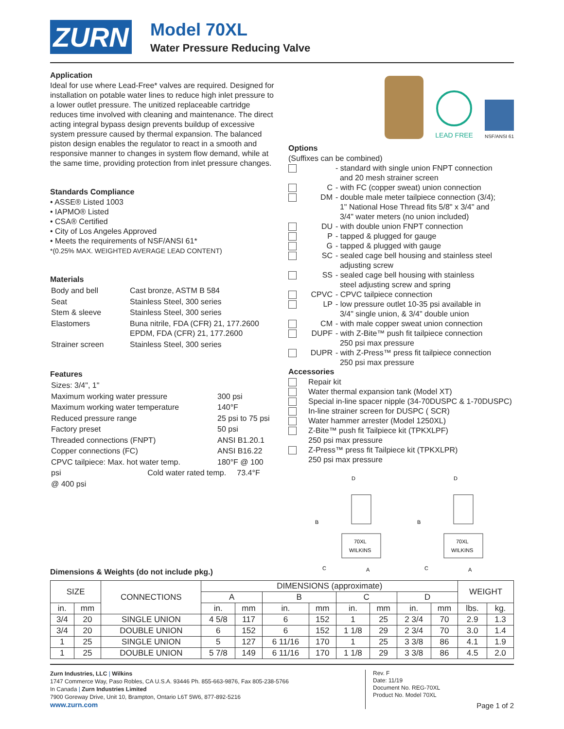ZURN
Model 70XL
Water Pressure Reducing Valve
Application
Ideal for use where Lead-Free* valves are required. Designed for installation on potable water lines to reduce high inlet pressure to a lower outlet pressure. The unitized replaceable cartridge reduces time involved with cleaning and maintenance. The direct acting integral bypass design prevents buildup of excessive system pressure caused by thermal expansion. The balanced piston design enables the regulator to react in a smooth and responsive manner to changes in system flow demand, while at the same time, providing protection from inlet pressure changes.
Standards Compliance
• ASSE® Listed 1003
• IAPMO® Listed
• CSA® Certified
• City of Los Angeles Approved
• Meets the requirements of NSF/ANSI 61*
*(0.25% MAX. WEIGHTED AVERAGE LEAD CONTENT)
Materials
| Body and bell | Cast bronze, ASTM B 584 |
| Seat | Stainless Steel, 300 series |
| Stem & sleeve | Stainless Steel, 300 series |
| Elastomers | Buna nitrile, FDA (CFR) 21, 177.2600 EPDM, FDA (CFR) 21, 177.2600 |
| Strainer screen | Stainless Steel, 300 series |
Features
| Sizes: 3/4", 1" | |
| Maximum working water pressure | 300 psi |
| Maximum working water temperature | 140°F |
| Reduced pressure range | 25 psi to 75 psi |
| Factory preset | 50 psi |
| Threaded connections (FNPT) | ANSI B1.20.1 |
| Copper connections (FC) | ANSI B16.22 |
| CPVC tailpiece: Max. hot water temp. | 180°F @ 100 |
| psi Cold water rated temp. 73.4°F | |
| @ 400 psi | |
LEAD FREE
NSF/ANSI 61
Options
(Suffixes can be combined)
- standard with single union FNPT connection
and 20 mesh strainer screen
C - with FC (copper sweat) union connection
DM - double male meter tailpiece connection (3/4);
1" National Hose Thread fits 5/8" x 3/4" and
3/4" water meters (no union included)
DU - with double union FNPT connection
P - tapped & plugged for gauge
G - tapped & plugged with gauge
SC - sealed cage bell housing and stainless steel
adjusting screw
SS - sealed cage bell housing with stainless
steel adjusting screw and spring
CPVC - CPVC tailpiece connection
LP - low pressure outlet 10-35 psi available in
3/4" single union, & 3/4" double union
CM - with male copper sweat union connection
DUPF - with Z-Bite™ push fit tailpiece connection
250 psi max pressure
DUPR - with Z-Press™ press fit tailpiece connection
250 psi max pressure
Accessories
Repair kit
Water thermal expansion tank (Model XT)
Special in-line spacer nipple (34-70DUSPC & 1-70DUSPC)
In-line strainer screen for DUSPC ( SCR)
Water hammer arrester (Model 1250XL)
Z-Bite™ push fit Tailpiece kit (TPKXLPF)
250 psi max pressure
Z-Press™ press fit Tailpiece kit (TPKXLPR)
250 psi max pressure
D
B
C
A
70XL
WILKINS
D
B
C
A
70XL
WILKINS
Dimensions & Weights (do not include pkg.)
| SIZE | | CONNECTIONS | DIMENSIONS (approximate) | | | | | | | | WEIGHT | |
| --- | --- | --- | --- | --- | --- | --- | --- | --- | --- | --- | --- | --- |
| | | | A | | B | | C | | D | | | |
| in. | mm | | in. | mm | in. | mm | in. | mm | in. | mm | lbs. | kg. |
| 3/4 | 20 | SINGLE UNION | 4 5/8 | 117 | 6 | 152 | 1 | 25 | 2 3/4 | 70 | 2.9 | 1.3 |
| 3/4 | 20 | DOUBLE UNION | 6 | 152 | 6 | 152 | 1 1/8 | 29 | 2 3/4 | 70 | 3.0 | 1.4 |
| 1 | 25 | SINGLE UNION | 5 | 127 | 6 11/16 | 170 | 1 | 25 | 3 3/8 | 86 | 4.1 | 1.9 |
| 1 | 25 | DOUBLE UNION | 5 7/8 | 149 | 6 11/16 | 170 | 1 1/8 | 29 | 3 3/8 | 86 | 4.5 | 2.0 |
Zurn Industries, LLC | Wilkins
1747 Commerce Way, Paso Robles, CA U.S.A. 93446 Ph. 855-663-9876, Fax 805-238-5766
In Canada | Zurn Industries Limited
7900 Goreway Drive, Unit 10, Brampton, Ontario L6T 5W6, 877-892-5216
www.zurn.com
Rev. F
Date: 11/19
Document No. REG-70XL
Product No. Model 70XL
Page 1 of 2